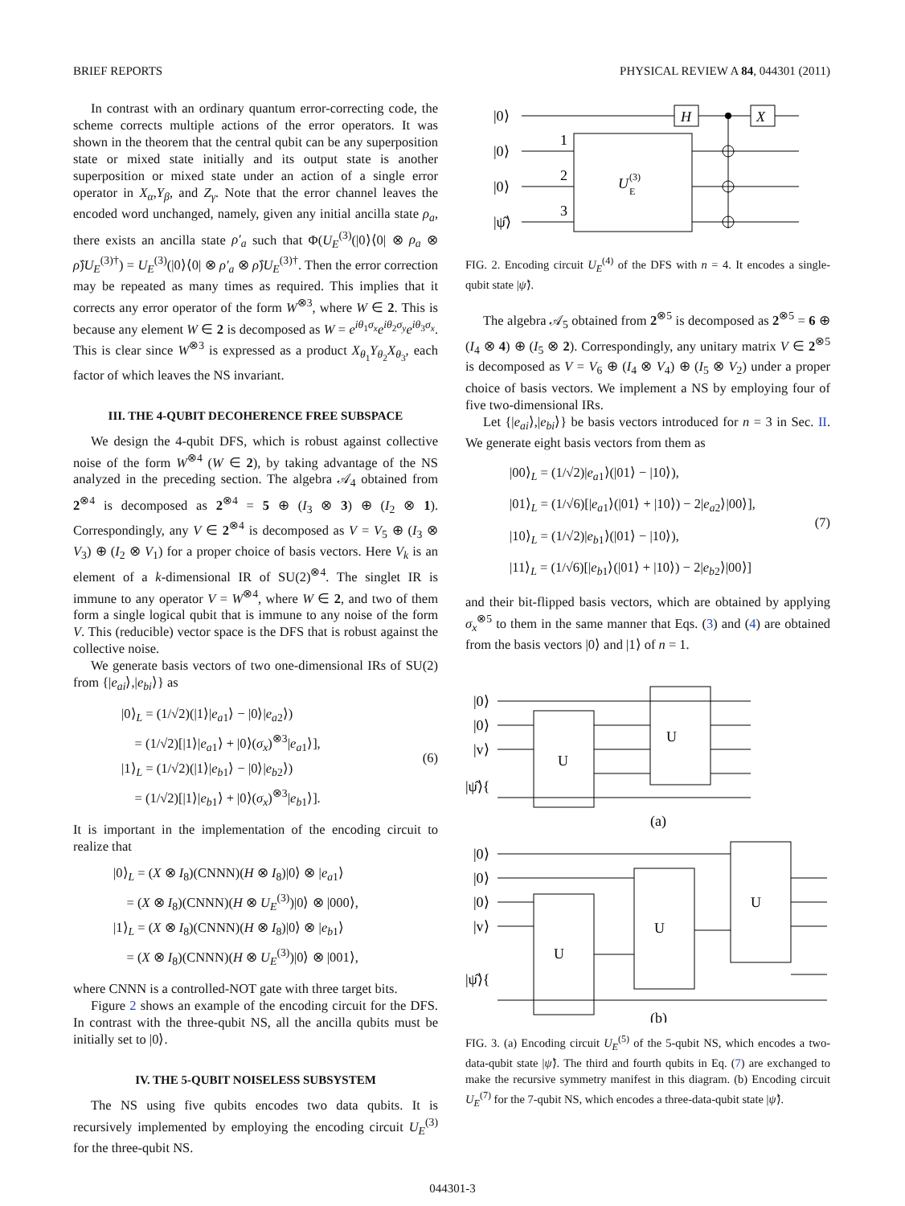BRIEF REPORTS PHYSICAL REVIEW A 84, 044301 (2011)
In contrast with an ordinary quantum error-correcting code, the scheme corrects multiple actions of the error operators. It was shown in the theorem that the central qubit can be any superposition state or mixed state initially and its output state is another superposition or mixed state under an action of a single error operator in X<sub>α</sub>,Y<sub>β</sub>, and Z<sub>γ</sub>. Note that the error channel leaves the encoded word unchanged, namely, given any initial ancilla state ρ<sub>a</sub>, there exists an ancilla state ρ′<sub>a</sub> such that Φ(U<sub>E</sub><sup>(3)</sup>(|0⟩⟨0| ⊗ ρ<sub>a</sub> ⊗ ρ̂)U<sub>E</sub><sup>(3)†</sup>) = U<sub>E</sub><sup>(3)</sup>(|0⟩⟨0| ⊗ ρ′<sub>a</sub> ⊗ ρ̂)U<sub>E</sub><sup>(3)†</sup>. Then the error correction may be repeated as many times as required. This implies that it corrects any error operator of the form W<sup>⊗3</sup>, where W ∈ 2. This is because any element W ∈ 2 is decomposed as W = e<sup>iθ<sub>1</sub>σ<sub>x</sub></sup>e<sup>iθ<sub>2</sub>σ<sub>y</sub></sup>e<sup>iθ<sub>3</sub>σ<sub>x</sub></sup>. This is clear since W<sup>⊗3</sup> is expressed as a product X<sub>θ<sub>1</sub></sub>Y<sub>θ<sub>2</sub></sub>X<sub>θ<sub>3</sub></sub>, each factor of which leaves the NS invariant.
III. THE 4-QUBIT DECOHERENCE FREE SUBSPACE
We design the 4-qubit DFS, which is robust against collective noise of the form W<sup>⊗4</sup> (W ∈ 2), by taking advantage of the NS analyzed in the preceding section. The algebra 𝒜<sub>4</sub> obtained from 2<sup>⊗4</sup> is decomposed as 2<sup>⊗4</sup> = 5 ⊕ (I<sub>3</sub> ⊗ 3) ⊕ (I<sub>2</sub> ⊗ 1). Correspondingly, any V ∈ 2<sup>⊗4</sup> is decomposed as V = V<sub>5</sub> ⊕ (I<sub>3</sub> ⊗ V<sub>3</sub>) ⊕ (I<sub>2</sub> ⊗ V<sub>1</sub>) for a proper choice of basis vectors. Here V<sub>k</sub> is an element of a k-dimensional IR of SU(2)<sup>⊗4</sup>. The singlet IR is immune to any operator V = W<sup>⊗4</sup>, where W ∈ 2, and two of them form a single logical qubit that is immune to any noise of the form V. This (reducible) vector space is the DFS that is robust against the collective noise.
We generate basis vectors of two one-dimensional IRs of SU(2) from {|e<sub>ai</sub>⟩,|e<sub>bi</sub>⟩} as
|0⟩<sub>L</sub> = (1/√2)(|1⟩|e<sub>a1</sub>⟩ − |0⟩|e<sub>a2</sub>⟩)
= (1/√2)[|1⟩|e<sub>a1</sub>⟩ + |0⟩(σ<sub>x</sub>)<sup>⊗3</sup>|e<sub>a1</sub>⟩],
|1⟩<sub>L</sub> = (1/√2)(|1⟩|e<sub>b1</sub>⟩ − |0⟩|e<sub>b2</sub>⟩)
= (1/√2)[|1⟩|e<sub>b1</sub>⟩ + |0⟩(σ<sub>x</sub>)<sup>⊗3</sup>|e<sub>b1</sub>⟩].
(6)
It is important in the implementation of the encoding circuit to realize that
|0⟩<sub>L</sub> = (X ⊗ I<sub>8</sub>)(CNNN)(H ⊗ I<sub>8</sub>)|0⟩ ⊗ |e<sub>a1</sub>⟩
= (X ⊗ I<sub>8</sub>)(CNNN)(H ⊗ U<sub>E</sub><sup>(3)</sup>)|0⟩ ⊗ |000⟩,
|1⟩<sub>L</sub> = (X ⊗ I<sub>8</sub>)(CNNN)(H ⊗ I<sub>8</sub>)|0⟩ ⊗ |e<sub>b1</sub>⟩
= (X ⊗ I<sub>8</sub>)(CNNN)(H ⊗ U<sub>E</sub><sup>(3)</sup>)|0⟩ ⊗ |001⟩,
where CNNN is a controlled-NOT gate with three target bits.
Figure 2 shows an example of the encoding circuit for the DFS. In contrast with the three-qubit NS, all the ancilla qubits must be initially set to |0⟩.
IV. THE 5-QUBIT NOISELESS SUBSYSTEM
The NS using five qubits encodes two data qubits. It is recursively implemented by employing the encoding circuit U<sub>E</sub><sup>(3)</sup> for the three-qubit NS.
|0⟩
|0⟩
|0⟩
|ψ̂⟩
H
X
1
2
3
U
E
(3)
FIG. 2. Encoding circuit U<sub>E</sub><sup>(4)</sup> of the DFS with n = 4. It encodes a single-qubit state |ψ̂⟩.
The algebra 𝒜<sub>5</sub> obtained from 2<sup>⊗5</sup> is decomposed as 2<sup>⊗5</sup> = 6 ⊕ (I<sub>4</sub> ⊗ 4) ⊕ (I<sub>5</sub> ⊗ 2). Correspondingly, any unitary matrix V ∈ 2<sup>⊗5</sup> is decomposed as V = V<sub>6</sub> ⊕ (I<sub>4</sub> ⊗ V<sub>4</sub>) ⊕ (I<sub>5</sub> ⊗ V<sub>2</sub>) under a proper choice of basis vectors. We implement a NS by employing four of five two-dimensional IRs.
Let {|e<sub>ai</sub>⟩,|e<sub>bi</sub>⟩} be basis vectors introduced for n = 3 in Sec. II. We generate eight basis vectors from them as
|00⟩<sub>L</sub> = (1/√2)|e<sub>a1</sub>⟩(|01⟩ − |10⟩),
|01⟩<sub>L</sub> = (1/√6)[|e<sub>a1</sub>⟩(|01⟩ + |10⟩) − 2|e<sub>a2</sub>⟩|00⟩],
|10⟩<sub>L</sub> = (1/√2)|e<sub>b1</sub>⟩(|01⟩ − |10⟩),
|11⟩<sub>L</sub> = (1/√6)[|e<sub>b1</sub>⟩(|01⟩ + |10⟩) − 2|e<sub>b2</sub>⟩|00⟩]
(7)
and their bit-flipped basis vectors, which are obtained by applying σ<sub>x</sub><sup>⊗5</sup> to them in the same manner that Eqs. (3) and (4) are obtained from the basis vectors |0⟩ and |1⟩ of n = 1.
|0⟩
|0⟩
|v⟩
|ψ̂⟩{
U
U
(a)
|0⟩
|0⟩
|0⟩
|v⟩
|ψ̂⟩{
U
U
U
(b)
FIG. 3. (a) Encoding circuit U<sub>E</sub><sup>(5)</sup> of the 5-qubit NS, which encodes a two-data-qubit state |ψ̂⟩. The third and fourth qubits in Eq. (7) are exchanged to make the recursive symmetry manifest in this diagram. (b) Encoding circuit U<sub>E</sub><sup>(7)</sup> for the 7-qubit NS, which encodes a three-data-qubit state |ψ̂⟩.
044301-3